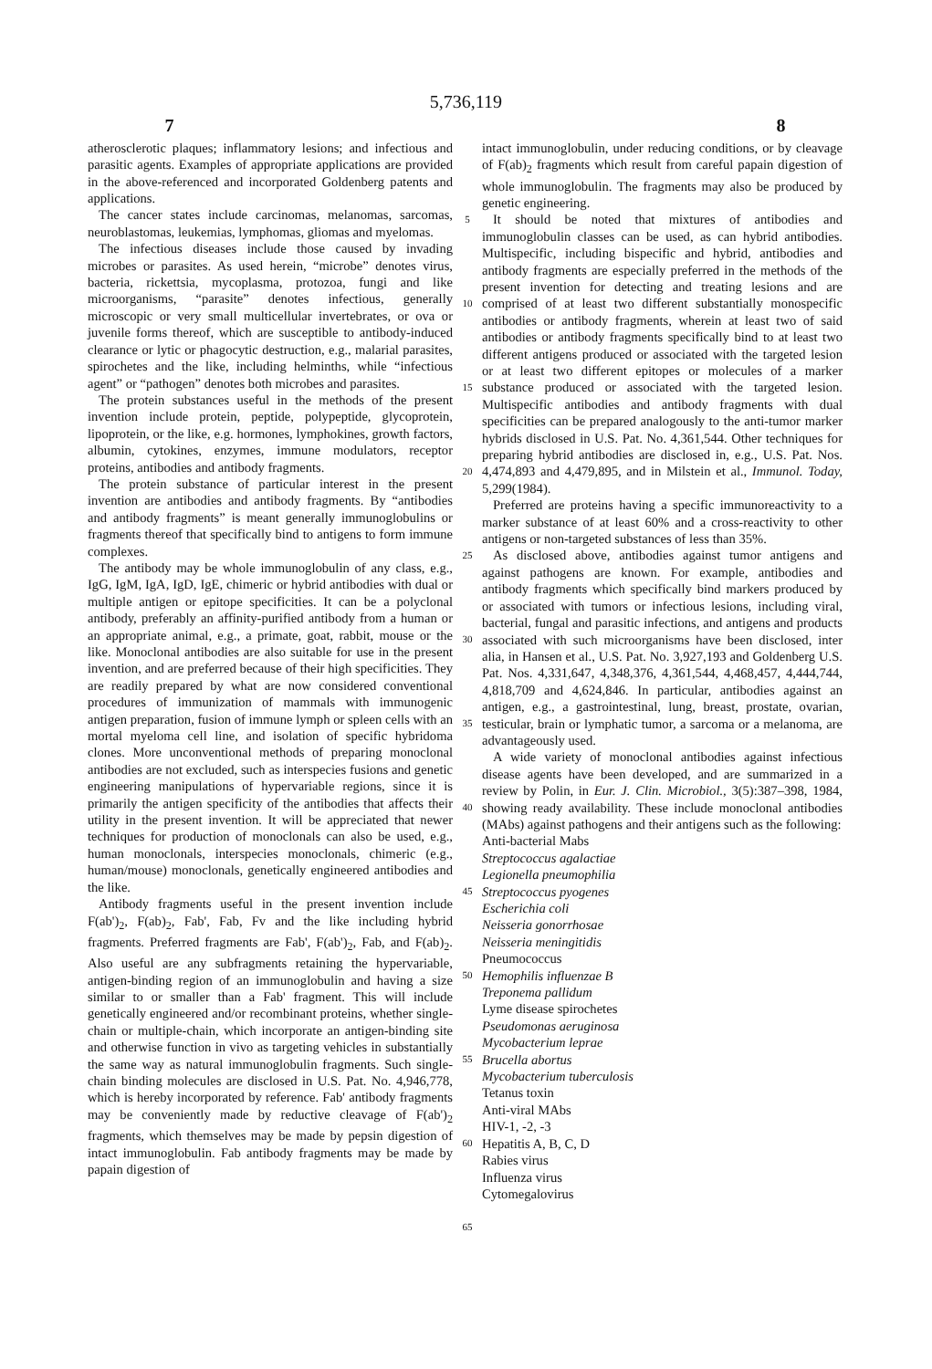5,736,119
7 8
atherosclerotic plaques; inflammatory lesions; and infectious and parasitic agents. Examples of appropriate applications are provided in the above-referenced and incorporated Goldenberg patents and applications.
The cancer states include carcinomas, melanomas, sarcomas, neuroblastomas, leukemias, lymphomas, gliomas and myelomas.
The infectious diseases include those caused by invading microbes or parasites. As used herein, “microbe” denotes virus, bacteria, rickettsia, mycoplasma, protozoa, fungi and like microorganisms, “parasite” denotes infectious, generally microscopic or very small multicellular invertebrates, or ova or juvenile forms thereof, which are susceptible to antibody-induced clearance or lytic or phagocytic destruction, e.g., malarial parasites, spirochetes and the like, including helminths, while “infectious agent” or “pathogen” denotes both microbes and parasites.
The protein substances useful in the methods of the present invention include protein, peptide, polypeptide, glycoprotein, lipoprotein, or the like, e.g. hormones, lymphokines, growth factors, albumin, cytokines, enzymes, immune modulators, receptor proteins, antibodies and antibody fragments.
The protein substance of particular interest in the present invention are antibodies and antibody fragments. By “antibodies and antibody fragments” is meant generally immunoglobulins or fragments thereof that specifically bind to antigens to form immune complexes.
The antibody may be whole immunoglobulin of any class, e.g., IgG, IgM, IgA, IgD, IgE, chimeric or hybrid antibodies with dual or multiple antigen or epitope specificities. It can be a polyclonal antibody, preferably an affinity-purified antibody from a human or an appropriate animal, e.g., a primate, goat, rabbit, mouse or the like. Monoclonal antibodies are also suitable for use in the present invention, and are preferred because of their high specificities. They are readily prepared by what are now considered conventional procedures of immunization of mammals with immunogenic antigen preparation, fusion of immune lymph or spleen cells with an mortal myeloma cell line, and isolation of specific hybridoma clones. More unconventional methods of preparing monoclonal antibodies are not excluded, such as interspecies fusions and genetic engineering manipulations of hypervariable regions, since it is primarily the antigen specificity of the antibodies that affects their utility in the present invention. It will be appreciated that newer techniques for production of monoclonals can also be used, e.g., human monoclonals, interspecies monoclonals, chimeric (e.g., human/mouse) monoclonals, genetically engineered antibodies and the like.
Antibody fragments useful in the present invention include F(ab')<sub>2</sub>, F(ab)<sub>2</sub>, Fab', Fab, Fv and the like including hybrid fragments. Preferred fragments are Fab', F(ab')<sub>2</sub>, Fab, and F(ab)<sub>2</sub>. Also useful are any subfragments retaining the hypervariable, antigen-binding region of an immunoglobulin and having a size similar to or smaller than a Fab' fragment. This will include genetically engineered and/or recombinant proteins, whether single-chain or multiple-chain, which incorporate an antigen-binding site and otherwise function in vivo as targeting vehicles in substantially the same way as natural immunoglobulin fragments. Such single-chain binding molecules are disclosed in U.S. Pat. No. 4,946,778, which is hereby incorporated by reference. Fab' antibody fragments may be conveniently made by reductive cleavage of F(ab')<sub>2</sub> fragments, which themselves may be made by pepsin digestion of intact immunoglobulin. Fab antibody fragments may be made by papain digestion of
5
10
15
20
25
30
35
40
45
50
55
60
65
intact immunoglobulin, under reducing conditions, or by cleavage of F(ab)<sub>2</sub> fragments which result from careful papain digestion of whole immunoglobulin. The fragments may also be produced by genetic engineering.
It should be noted that mixtures of antibodies and immunoglobulin classes can be used, as can hybrid antibodies. Multispecific, including bispecific and hybrid, antibodies and antibody fragments are especially preferred in the methods of the present invention for detecting and treating lesions and are comprised of at least two different substantially monospecific antibodies or antibody fragments, wherein at least two of said antibodies or antibody fragments specifically bind to at least two different antigens produced or associated with the targeted lesion or at least two different epitopes or molecules of a marker substance produced or associated with the targeted lesion. Multispecific antibodies and antibody fragments with dual specificities can be prepared analogously to the anti-tumor marker hybrids disclosed in U.S. Pat. No. 4,361,544. Other techniques for preparing hybrid antibodies are disclosed in, e.g., U.S. Pat. Nos. 4,474,893 and 4,479,895, and in Milstein et al., Immunol. Today, 5,299(1984).
Preferred are proteins having a specific immunoreactivity to a marker substance of at least 60% and a cross-reactivity to other antigens or non-targeted substances of less than 35%.
As disclosed above, antibodies against tumor antigens and against pathogens are known. For example, antibodies and antibody fragments which specifically bind markers produced by or associated with tumors or infectious lesions, including viral, bacterial, fungal and parasitic infections, and antigens and products associated with such microorganisms have been disclosed, inter alia, in Hansen et al., U.S. Pat. No. 3,927,193 and Goldenberg U.S. Pat. Nos. 4,331,647, 4,348,376, 4,361,544, 4,468,457, 4,444,744, 4,818,709 and 4,624,846. In particular, antibodies against an antigen, e.g., a gastrointestinal, lung, breast, prostate, ovarian, testicular, brain or lymphatic tumor, a sarcoma or a melanoma, are advantageously used.
A wide variety of monoclonal antibodies against infectious disease agents have been developed, and are summarized in a review by Polin, in Eur. J. Clin. Microbiol., 3(5):387–398, 1984, showing ready availability. These include monoclonal antibodies (MAbs) against pathogens and their antigens such as the following:
Anti-bacterial Mabs
Streptococcus agalactiae
Legionella pneumophilia
Streptococcus pyogenes
Escherichia coli
Neisseria gonorrhosae
Neisseria meningitidis
Pneumococcus
Hemophilis influenzae B
Treponema pallidum
Lyme disease spirochetes
Pseudomonas aeruginosa
Mycobacterium leprae
Brucella abortus
Mycobacterium tuberculosis
Tetanus toxin
Anti-viral MAbs
HIV-1, -2, -3
Hepatitis A, B, C, D
Rabies virus
Influenza virus
Cytomegalovirus